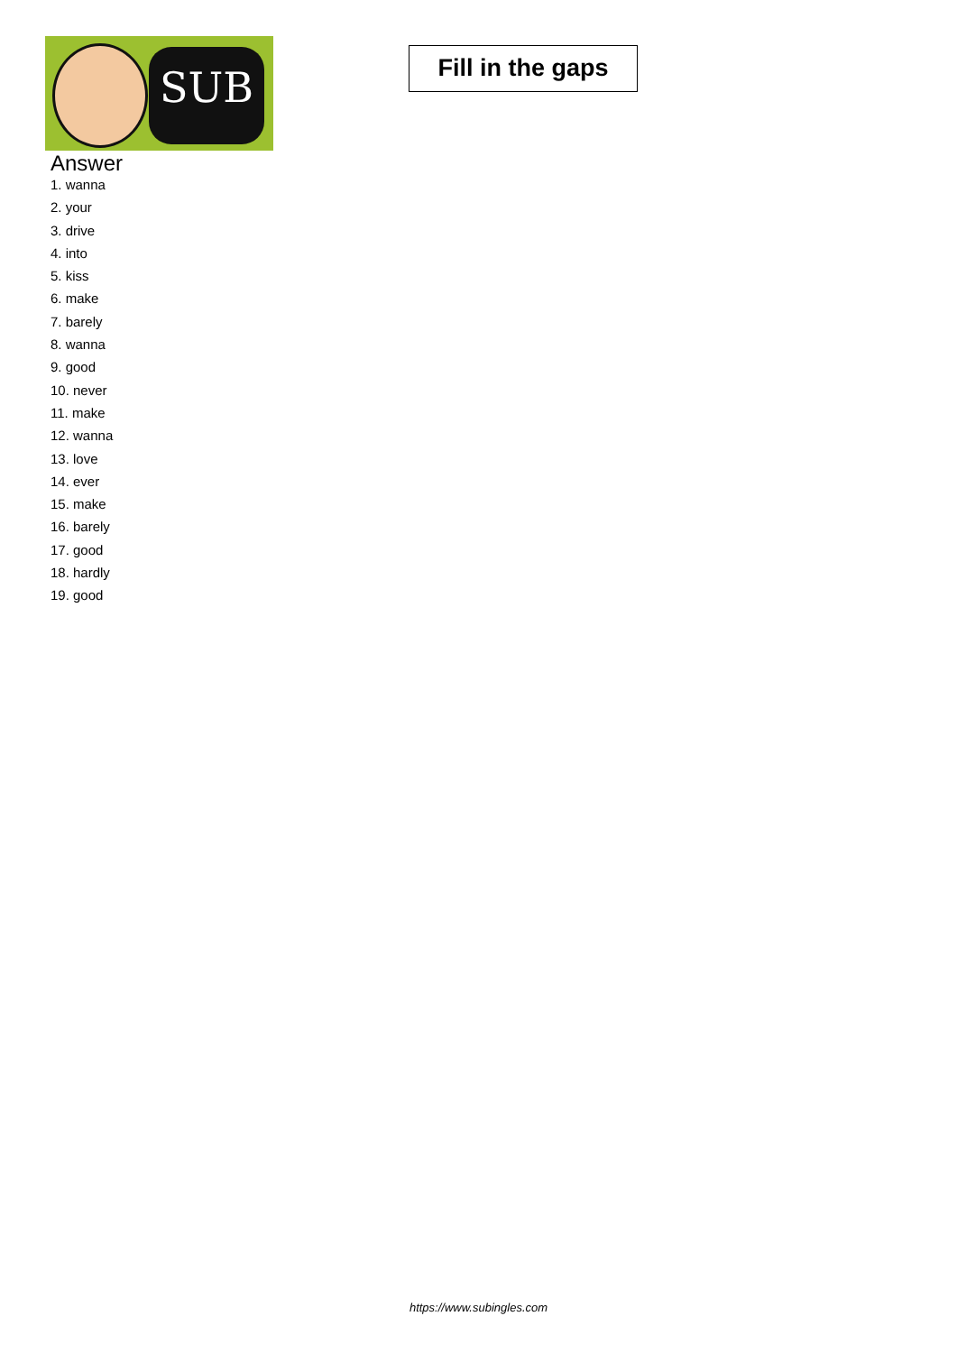SUB
Fill in the gaps
Answer
1. wanna
2. your
3. drive
4. into
5. kiss
6. make
7. barely
8. wanna
9. good
10. never
11. make
12. wanna
13. love
14. ever
15. make
16. barely
17. good
18. hardly
19. good
https://www.subingles.com